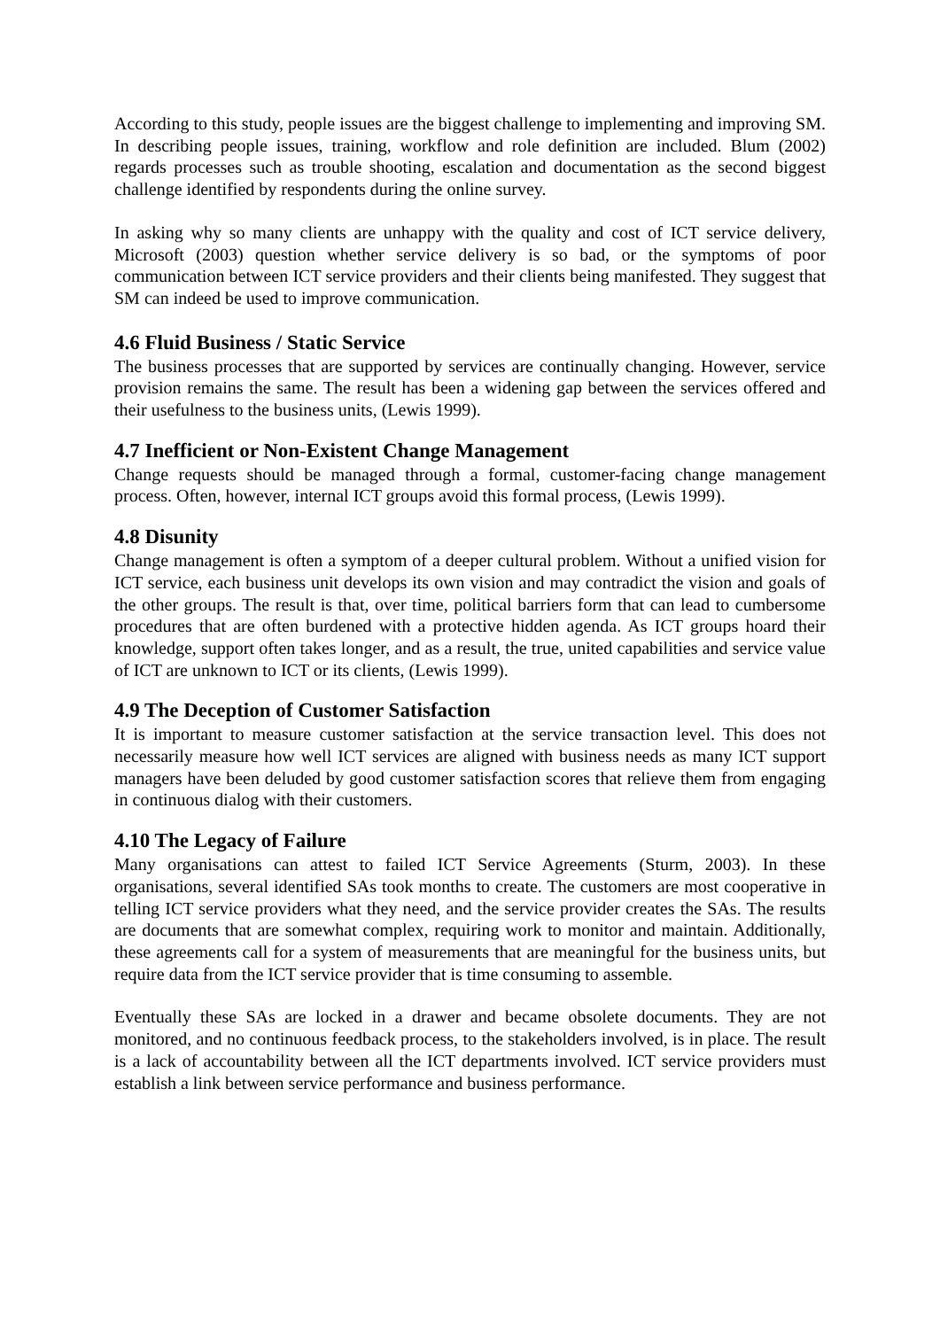According to this study, people issues are the biggest challenge to implementing and improving SM. In describing people issues, training, workflow and role definition are included. Blum (2002) regards processes such as trouble shooting, escalation and documentation as the second biggest challenge identified by respondents during the online survey.
In asking why so many clients are unhappy with the quality and cost of ICT service delivery, Microsoft (2003) question whether service delivery is so bad, or the symptoms of poor communication between ICT service providers and their clients being manifested. They suggest that SM can indeed be used to improve communication.
4.6 Fluid Business / Static Service
The business processes that are supported by services are continually changing. However, service provision remains the same. The result has been a widening gap between the services offered and their usefulness to the business units, (Lewis 1999).
4.7 Inefficient or Non-Existent Change Management
Change requests should be managed through a formal, customer-facing change management process. Often, however, internal ICT groups avoid this formal process, (Lewis 1999).
4.8 Disunity
Change management is often a symptom of a deeper cultural problem. Without a unified vision for ICT service, each business unit develops its own vision and may contradict the vision and goals of the other groups. The result is that, over time, political barriers form that can lead to cumbersome procedures that are often burdened with a protective hidden agenda. As ICT groups hoard their knowledge, support often takes longer, and as a result, the true, united capabilities and service value of ICT are unknown to ICT or its clients, (Lewis 1999).
4.9 The Deception of Customer Satisfaction
It is important to measure customer satisfaction at the service transaction level. This does not necessarily measure how well ICT services are aligned with business needs as many ICT support managers have been deluded by good customer satisfaction scores that relieve them from engaging in continuous dialog with their customers.
4.10 The Legacy of Failure
Many organisations can attest to failed ICT Service Agreements (Sturm, 2003). In these organisations, several identified SAs took months to create. The customers are most cooperative in telling ICT service providers what they need, and the service provider creates the SAs. The results are documents that are somewhat complex, requiring work to monitor and maintain. Additionally, these agreements call for a system of measurements that are meaningful for the business units, but require data from the ICT service provider that is time consuming to assemble.
Eventually these SAs are locked in a drawer and became obsolete documents. They are not monitored, and no continuous feedback process, to the stakeholders involved, is in place. The result is a lack of accountability between all the ICT departments involved. ICT service providers must establish a link between service performance and business performance.